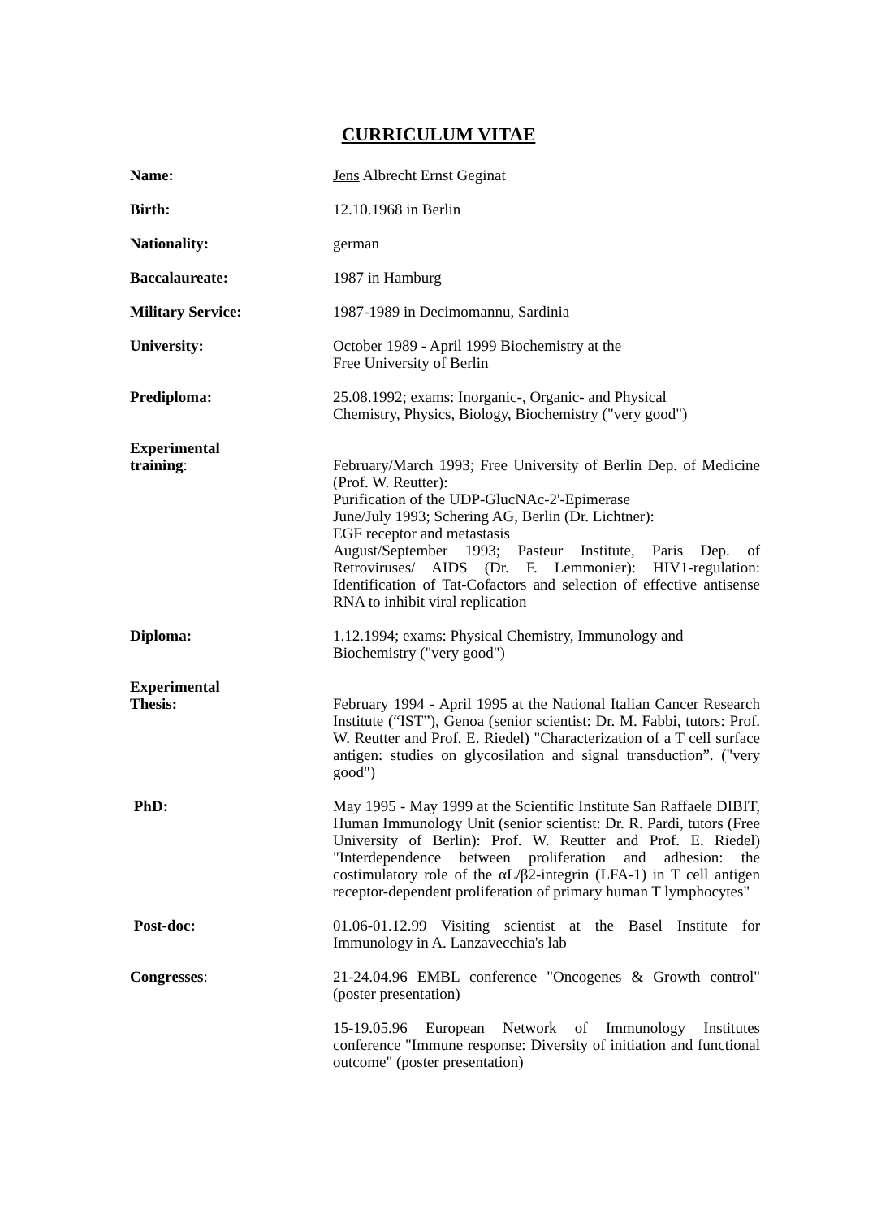CURRICULUM VITAE
Name: Jens Albrecht Ernst Geginat
Birth: 12.10.1968 in Berlin
Nationality: german
Baccalaureate: 1987 in Hamburg
Military Service: 1987-1989 in Decimomannu, Sardinia
University: October 1989 - April 1999 Biochemistry at the
Free University of Berlin
Prediploma: 25.08.1992; exams: Inorganic-, Organic- and Physical
Chemistry, Physics, Biology, Biochemistry ("very good")
Experimental
training:
February/March 1993; Free University of Berlin Dep. of Medicine (Prof. W. Reutter):
Purification of the UDP-GlucNAc-2'-Epimerase
June/July 1993; Schering AG, Berlin (Dr. Lichtner):
EGF receptor and metastasis
August/September 1993; Pasteur Institute, Paris Dep. of Retroviruses/ AIDS (Dr. F. Lemmonier): HIV1-regulation: Identification of Tat-Cofactors and selection of effective antisense RNA to inhibit viral replication
Diploma: 1.12.1994; exams: Physical Chemistry, Immunology and
Biochemistry ("very good")
Experimental
Thesis:
February 1994 - April 1995 at the National Italian Cancer Research Institute (“IST”), Genoa (senior scientist: Dr. M. Fabbi, tutors: Prof. W. Reutter and Prof. E. Riedel) "Characterization of a T cell surface antigen: studies on glycosilation and signal transduction”. ("very good")
PhD: May 1995 - May 1999 at the Scientific Institute San Raffaele DIBIT, Human Immunology Unit (senior scientist: Dr. R. Pardi, tutors (Free University of Berlin): Prof. W. Reutter and Prof. E. Riedel) "Interdependence between proliferation and adhesion: the costimulatory role of the αL/β2-integrin (LFA-1) in T cell antigen receptor-dependent proliferation of primary human T lymphocytes"
Post-doc: 01.06-01.12.99 Visiting scientist at the Basel Institute for Immunology in A. Lanzavecchia's lab
Congresses: 21-24.04.96 EMBL conference "Oncogenes & Growth control" (poster presentation)
15-19.05.96 European Network of Immunology Institutes conference "Immune response: Diversity of initiation and functional outcome" (poster presentation)